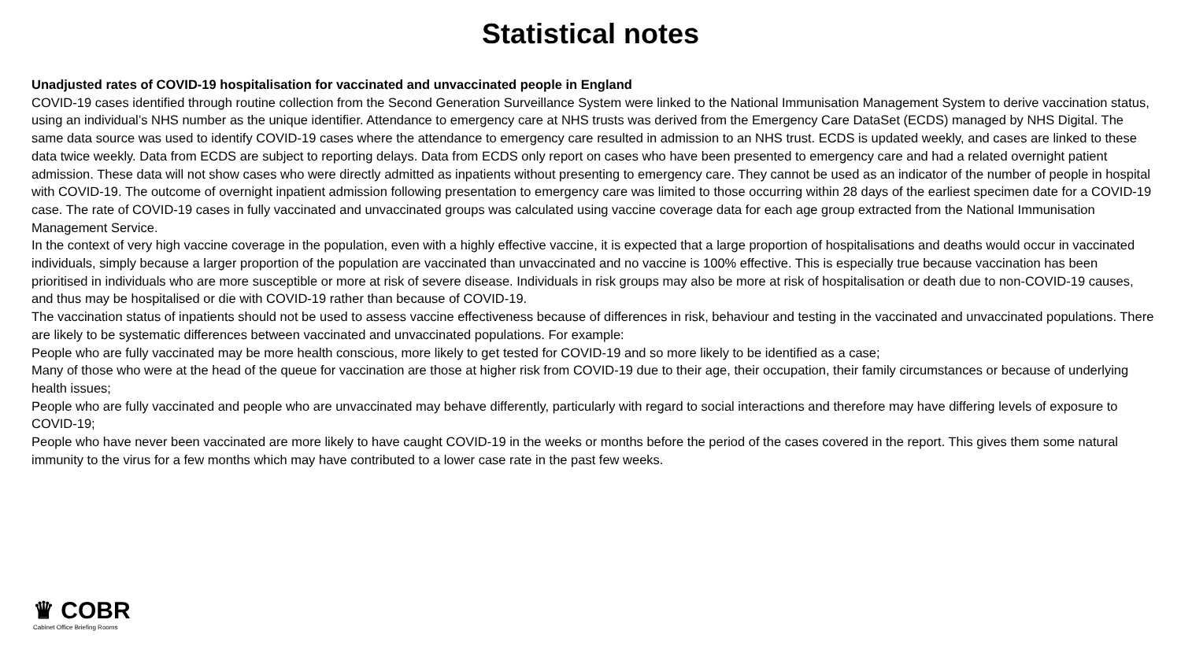Statistical notes
Unadjusted rates of COVID-19 hospitalisation for vaccinated and unvaccinated people in England
COVID-19 cases identified through routine collection from the Second Generation Surveillance System were linked to the National Immunisation Management System to derive vaccination status, using an individual’s NHS number as the unique identifier. Attendance to emergency care at NHS trusts was derived from the Emergency Care DataSet (ECDS) managed by NHS Digital. The same data source was used to identify COVID-19 cases where the attendance to emergency care resulted in admission to an NHS trust. ECDS is updated weekly, and cases are linked to these data twice weekly. Data from ECDS are subject to reporting delays. Data from ECDS only report on cases who have been presented to emergency care and had a related overnight patient admission. These data will not show cases who were directly admitted as inpatients without presenting to emergency care. They cannot be used as an indicator of the number of people in hospital with COVID-19. The outcome of overnight inpatient admission following presentation to emergency care was limited to those occurring within 28 days of the earliest specimen date for a COVID-19 case. The rate of COVID-19 cases in fully vaccinated and unvaccinated groups was calculated using vaccine coverage data for each age group extracted from the National Immunisation Management Service.
In the context of very high vaccine coverage in the population, even with a highly effective vaccine, it is expected that a large proportion of hospitalisations and deaths would occur in vaccinated individuals, simply because a larger proportion of the population are vaccinated than unvaccinated and no vaccine is 100% effective. This is especially true because vaccination has been prioritised in individuals who are more susceptible or more at risk of severe disease. Individuals in risk groups may also be more at risk of hospitalisation or death due to non-COVID-19 causes, and thus may be hospitalised or die with COVID-19 rather than because of COVID-19.
The vaccination status of inpatients should not be used to assess vaccine effectiveness because of differences in risk, behaviour and testing in the vaccinated and unvaccinated populations. There are likely to be systematic differences between vaccinated and unvaccinated populations. For example:
People who are fully vaccinated may be more health conscious, more likely to get tested for COVID-19 and so more likely to be identified as a case;
Many of those who were at the head of the queue for vaccination are those at higher risk from COVID-19 due to their age, their occupation, their family circumstances or because of underlying health issues;
People who are fully vaccinated and people who are unvaccinated may behave differently, particularly with regard to social interactions and therefore may have differing levels of exposure to COVID-19;
People who have never been vaccinated are more likely to have caught COVID-19 in the weeks or months before the period of the cases covered in the report. This gives them some natural immunity to the virus for a few months which may have contributed to a lower case rate in the past few weeks.
♛ COBR
Cabinet Office Briefing Rooms